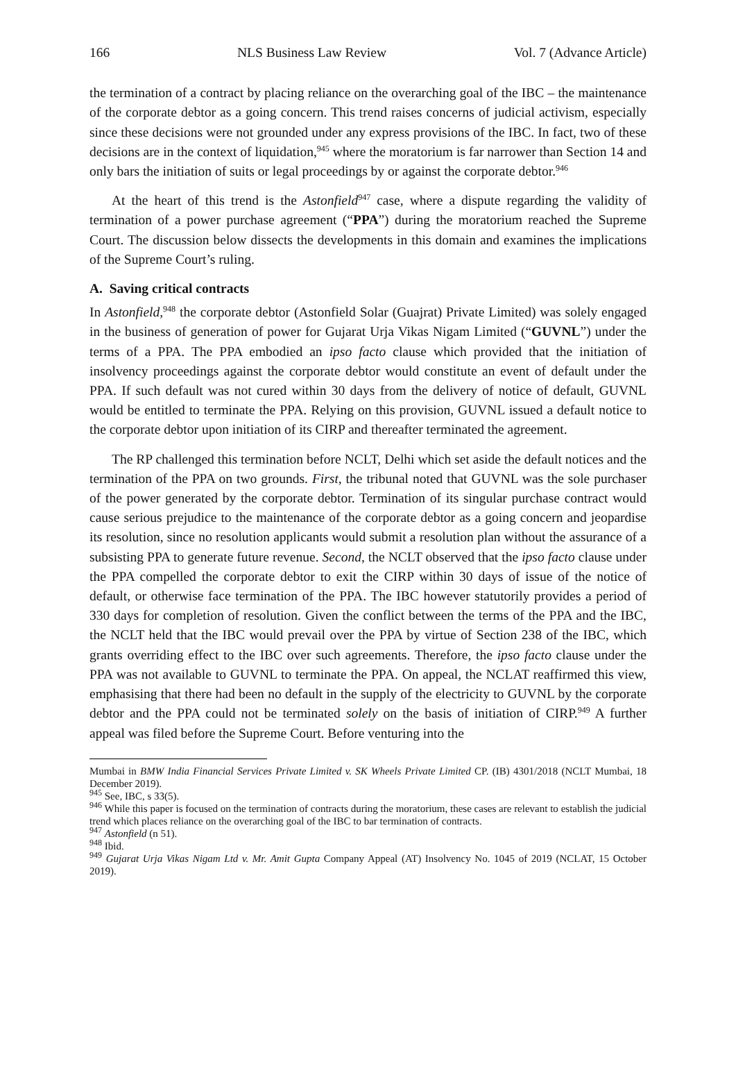166 NLS Business Law Review Vol. 7 (Advance Article)
the termination of a contract by placing reliance on the overarching goal of the IBC – the maintenance of the corporate debtor as a going concern. This trend raises concerns of judicial activism, especially since these decisions were not grounded under any express provisions of the IBC. In fact, two of these decisions are in the context of liquidation,<sup>945</sup> where the moratorium is far narrower than Section 14 and only bars the initiation of suits or legal proceedings by or against the corporate debtor.<sup>946</sup>
At the heart of this trend is the Astonfield<sup>947</sup> case, where a dispute regarding the validity of termination of a power purchase agreement (“PPA”) during the moratorium reached the Supreme Court. The discussion below dissects the developments in this domain and examines the implications of the Supreme Court’s ruling.
A. Saving critical contracts
In Astonfield,<sup>948</sup> the corporate debtor (Astonfield Solar (Guajrat) Private Limited) was solely engaged in the business of generation of power for Gujarat Urja Vikas Nigam Limited (“GUVNL”) under the terms of a PPA. The PPA embodied an ipso facto clause which provided that the initiation of insolvency proceedings against the corporate debtor would constitute an event of default under the PPA. If such default was not cured within 30 days from the delivery of notice of default, GUVNL would be entitled to terminate the PPA. Relying on this provision, GUVNL issued a default notice to the corporate debtor upon initiation of its CIRP and thereafter terminated the agreement.
The RP challenged this termination before NCLT, Delhi which set aside the default notices and the termination of the PPA on two grounds. First, the tribunal noted that GUVNL was the sole purchaser of the power generated by the corporate debtor. Termination of its singular purchase contract would cause serious prejudice to the maintenance of the corporate debtor as a going concern and jeopardise its resolution, since no resolution applicants would submit a resolution plan without the assurance of a subsisting PPA to generate future revenue. Second, the NCLT observed that the ipso facto clause under the PPA compelled the corporate debtor to exit the CIRP within 30 days of issue of the notice of default, or otherwise face termination of the PPA. The IBC however statutorily provides a period of 330 days for completion of resolution. Given the conflict between the terms of the PPA and the IBC, the NCLT held that the IBC would prevail over the PPA by virtue of Section 238 of the IBC, which grants overriding effect to the IBC over such agreements. Therefore, the ipso facto clause under the PPA was not available to GUVNL to terminate the PPA. On appeal, the NCLAT reaffirmed this view, emphasising that there had been no default in the supply of the electricity to GUVNL by the corporate debtor and the PPA could not be terminated solely on the basis of initiation of CIRP.<sup>949</sup> A further appeal was filed before the Supreme Court. Before venturing into the
Mumbai in BMW India Financial Services Private Limited v. SK Wheels Private Limited CP. (IB) 4301/2018 (NCLT Mumbai, 18 December 2019).
<sup>945</sup> See, IBC, s 33(5).
<sup>946</sup> While this paper is focused on the termination of contracts during the moratorium, these cases are relevant to establish the judicial trend which places reliance on the overarching goal of the IBC to bar termination of contracts.
<sup>947</sup> Astonfield (n 51).
<sup>948</sup> Ibid.
<sup>949</sup> Gujarat Urja Vikas Nigam Ltd v. Mr. Amit Gupta Company Appeal (AT) Insolvency No. 1045 of 2019 (NCLAT, 15 October 2019).